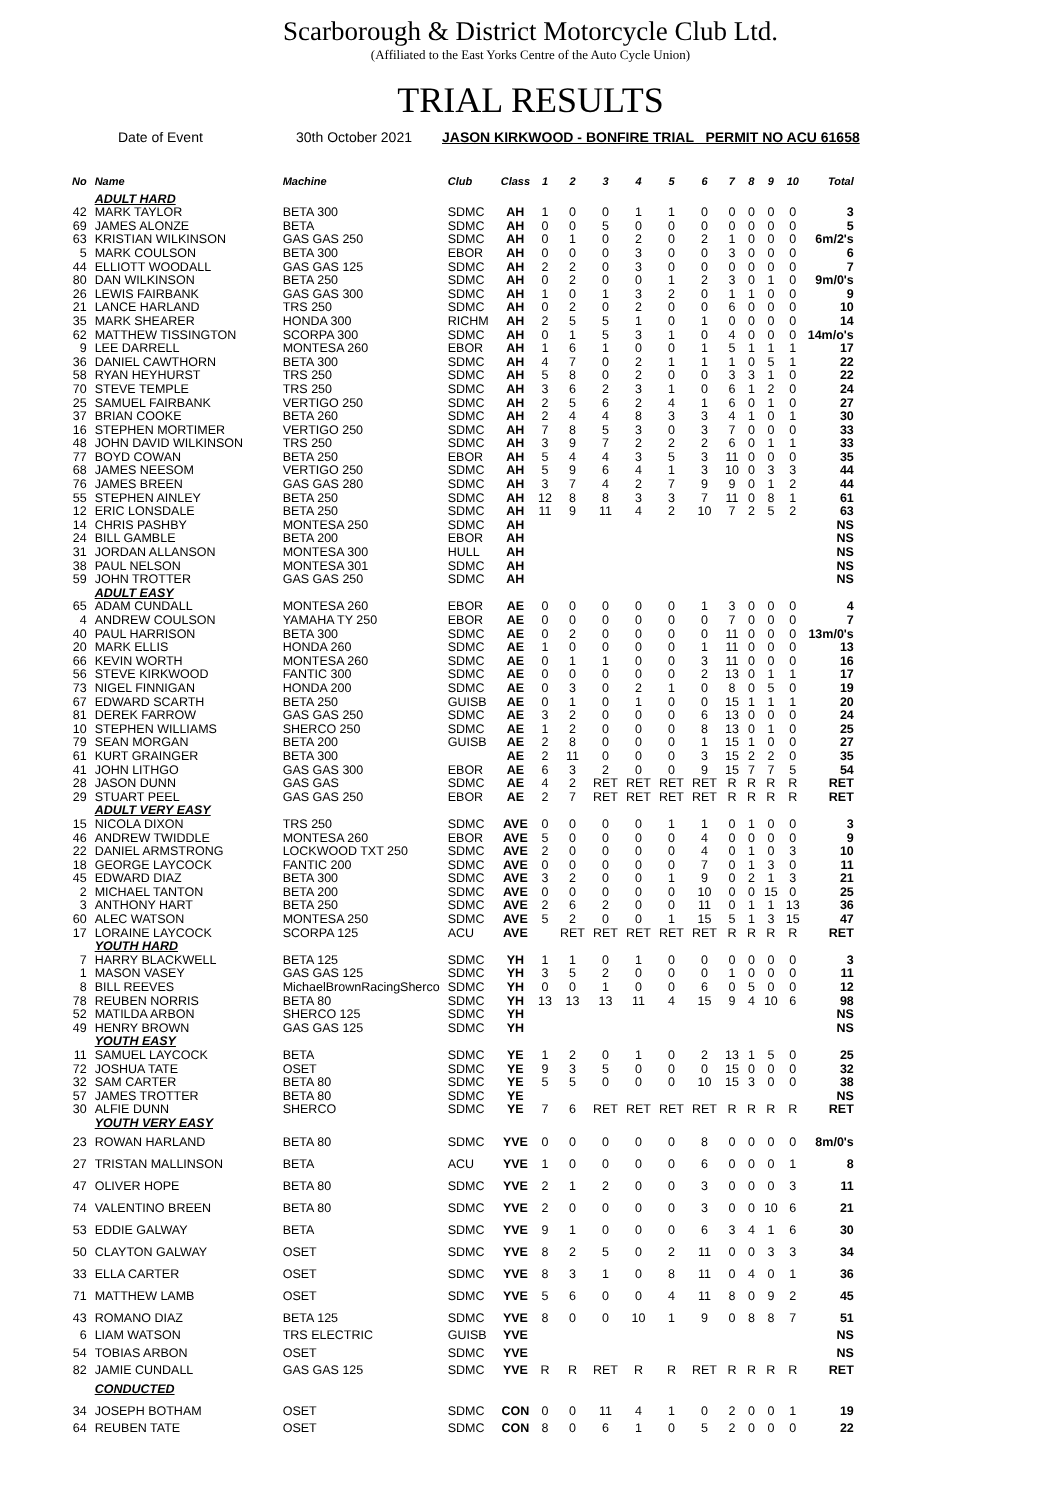Scarborough & District Motorcycle Club Ltd.
(Affiliated to the East Yorks Centre of the Auto Cycle Union)
TRIAL RESULTS
Date of Event 30th October 2021 JASON KIRKWOOD - BONFIRE TRIAL PERMIT NO ACU 61658
| No | Name | Machine | Club | Class | 1 | 2 | 3 | 4 | 5 | 6 | 7 | 8 | 9 | 10 | Total |
| --- | --- | --- | --- | --- | --- | --- | --- | --- | --- | --- | --- | --- | --- | --- | --- |
| | ADULT HARD | | | | | | | | | | | | | | |
| 42 | MARK TAYLOR | BETA 300 | SDMC | AH | 1 | 0 | 0 | 1 | 1 | 0 | 0 | 0 | 0 | 0 | 3 |
| 69 | JAMES ALONZE | BETA | SDMC | AH | 0 | 0 | 5 | 0 | 0 | 0 | 0 | 0 | 0 | 0 | 5 |
| 63 | KRISTIAN WILKINSON | GAS GAS 250 | SDMC | AH | 0 | 1 | 0 | 2 | 0 | 2 | 1 | 0 | 0 | 0 | 6m/2's |
| 5 | MARK COULSON | BETA 300 | EBOR | AH | 0 | 0 | 0 | 3 | 0 | 0 | 3 | 0 | 0 | 0 | 6 |
| 44 | ELLIOTT WOODALL | GAS GAS 125 | SDMC | AH | 2 | 2 | 0 | 3 | 0 | 0 | 0 | 0 | 0 | 0 | 7 |
| 80 | DAN WILKINSON | BETA 250 | SDMC | AH | 0 | 2 | 0 | 0 | 1 | 2 | 3 | 0 | 1 | 0 | 9m/0's |
| 26 | LEWIS FAIRBANK | GAS GAS 300 | SDMC | AH | 1 | 0 | 1 | 3 | 2 | 0 | 1 | 1 | 0 | 0 | 9 |
| 21 | LANCE HARLAND | TRS 250 | SDMC | AH | 0 | 2 | 0 | 2 | 0 | 0 | 6 | 0 | 0 | 0 | 10 |
| 35 | MARK SHEARER | HONDA 300 | RICHM | AH | 2 | 5 | 5 | 1 | 0 | 1 | 0 | 0 | 0 | 0 | 14 |
| 62 | MATTHEW TISSINGTON | SCORPA 300 | SDMC | AH | 0 | 1 | 5 | 3 | 1 | 0 | 4 | 0 | 0 | 0 | 14m/o's |
| 9 | LEE DARRELL | MONTESA 260 | EBOR | AH | 1 | 6 | 1 | 0 | 0 | 1 | 5 | 1 | 1 | 1 | 17 |
| 36 | DANIEL CAWTHORN | BETA 300 | SDMC | AH | 4 | 7 | 0 | 2 | 1 | 1 | 1 | 0 | 5 | 1 | 22 |
| 58 | RYAN HEYHURST | TRS 250 | SDMC | AH | 5 | 8 | 0 | 2 | 0 | 0 | 3 | 3 | 1 | 0 | 22 |
| 70 | STEVE TEMPLE | TRS 250 | SDMC | AH | 3 | 6 | 2 | 3 | 1 | 0 | 6 | 1 | 2 | 0 | 24 |
| 25 | SAMUEL FAIRBANK | VERTIGO 250 | SDMC | AH | 2 | 5 | 6 | 2 | 4 | 1 | 6 | 0 | 1 | 0 | 27 |
| 37 | BRIAN COOKE | BETA 260 | SDMC | AH | 2 | 4 | 4 | 8 | 3 | 3 | 4 | 1 | 0 | 1 | 30 |
| 16 | STEPHEN MORTIMER | VERTIGO 250 | SDMC | AH | 7 | 8 | 5 | 3 | 0 | 3 | 7 | 0 | 0 | 0 | 33 |
| 48 | JOHN DAVID WILKINSON | TRS 250 | SDMC | AH | 3 | 9 | 7 | 2 | 2 | 2 | 6 | 0 | 1 | 1 | 33 |
| 77 | BOYD COWAN | BETA 250 | EBOR | AH | 5 | 4 | 4 | 3 | 5 | 3 | 11 | 0 | 0 | 0 | 35 |
| 68 | JAMES NEESOM | VERTIGO 250 | SDMC | AH | 5 | 9 | 6 | 4 | 1 | 3 | 10 | 0 | 3 | 3 | 44 |
| 76 | JAMES BREEN | GAS GAS 280 | SDMC | AH | 3 | 7 | 4 | 2 | 7 | 9 | 9 | 0 | 1 | 2 | 44 |
| 55 | STEPHEN AINLEY | BETA 250 | SDMC | AH | 12 | 8 | 8 | 3 | 3 | 7 | 11 | 0 | 8 | 1 | 61 |
| 12 | ERIC LONSDALE | BETA 250 | SDMC | AH | 11 | 9 | 11 | 4 | 2 | 10 | 7 | 2 | 5 | 2 | 63 |
| 14 | CHRIS PASHBY | MONTESA 250 | SDMC | AH | | | | | | | | | | | NS |
| 24 | BILL GAMBLE | BETA 200 | EBOR | AH | | | | | | | | | | | NS |
| 31 | JORDAN ALLANSON | MONTESA 300 | HULL | AH | | | | | | | | | | | NS |
| 38 | PAUL NELSON | MONTESA 301 | SDMC | AH | | | | | | | | | | | NS |
| 59 | JOHN TROTTER | GAS GAS 250 | SDMC | AH | | | | | | | | | | | NS |
| | ADULT EASY | | | | | | | | | | | | | | |
| 65 | ADAM CUNDALL | MONTESA 260 | EBOR | AE | 0 | 0 | 0 | 0 | 0 | 1 | 3 | 0 | 0 | 0 | 4 |
| 4 | ANDREW COULSON | YAMAHA TY 250 | EBOR | AE | 0 | 0 | 0 | 0 | 0 | 0 | 7 | 0 | 0 | 0 | 7 |
| 40 | PAUL HARRISON | BETA 300 | SDMC | AE | 0 | 2 | 0 | 0 | 0 | 0 | 11 | 0 | 0 | 0 | 13m/0's |
| 20 | MARK ELLIS | HONDA 260 | SDMC | AE | 1 | 0 | 0 | 0 | 0 | 1 | 11 | 0 | 0 | 0 | 13 |
| 66 | KEVIN WORTH | MONTESA 260 | SDMC | AE | 0 | 1 | 1 | 0 | 0 | 3 | 11 | 0 | 0 | 0 | 16 |
| 56 | STEVE KIRKWOOD | FANTIC 300 | SDMC | AE | 0 | 0 | 0 | 0 | 0 | 2 | 13 | 0 | 1 | 1 | 17 |
| 73 | NIGEL FINNIGAN | HONDA 200 | SDMC | AE | 0 | 3 | 0 | 2 | 1 | 0 | 8 | 0 | 5 | 0 | 19 |
| 67 | EDWARD SCARTH | BETA 250 | GUISB | AE | 0 | 1 | 0 | 1 | 0 | 0 | 15 | 1 | 1 | 1 | 20 |
| 81 | DEREK FARROW | GAS GAS 250 | SDMC | AE | 3 | 2 | 0 | 0 | 0 | 6 | 13 | 0 | 0 | 0 | 24 |
| 10 | STEPHEN WILLIAMS | SHERCO 250 | SDMC | AE | 1 | 2 | 0 | 0 | 0 | 8 | 13 | 0 | 1 | 0 | 25 |
| 79 | SEAN MORGAN | BETA 200 | GUISB | AE | 2 | 8 | 0 | 0 | 0 | 1 | 15 | 1 | 0 | 0 | 27 |
| 61 | KURT GRAINGER | BETA 300 | | AE | 2 | 11 | 0 | 0 | 0 | 3 | 15 | 2 | 2 | 0 | 35 |
| 41 | JOHN LITHGO | GAS GAS 300 | EBOR | AE | 6 | 3 | 2 | 0 | 0 | 9 | 15 | 7 | 7 | 5 | 54 |
| 28 | JASON DUNN | GAS GAS | SDMC | AE | 4 | 2 | RET | RET | RET | RET | R | R | R | R | RET |
| 29 | STUART PEEL | GAS GAS 250 | EBOR | AE | 2 | 7 | RET | RET | RET | RET | R | R | R | R | RET |
| | ADULT VERY EASY | | | | | | | | | | | | | | |
| 15 | NICOLA DIXON | TRS 250 | SDMC | AVE | 0 | 0 | 0 | 0 | 1 | 1 | 0 | 1 | 0 | 0 | 3 |
| 46 | ANDREW TWIDDLE | MONTESA 260 | EBOR | AVE | 5 | 0 | 0 | 0 | 0 | 4 | 0 | 0 | 0 | 0 | 9 |
| 22 | DANIEL ARMSTRONG | LOCKWOOD TXT 250 | SDMC | AVE | 2 | 0 | 0 | 0 | 0 | 4 | 0 | 1 | 0 | 3 | 10 |
| 18 | GEORGE LAYCOCK | FANTIC 200 | SDMC | AVE | 0 | 0 | 0 | 0 | 0 | 7 | 0 | 1 | 3 | 0 | 11 |
| 45 | EDWARD DIAZ | BETA 300 | SDMC | AVE | 3 | 2 | 0 | 0 | 1 | 9 | 0 | 2 | 1 | 3 | 21 |
| 2 | MICHAEL TANTON | BETA 200 | SDMC | AVE | 0 | 0 | 0 | 0 | 0 | 10 | 0 | 0 | 15 | 0 | 25 |
| 3 | ANTHONY HART | BETA 250 | SDMC | AVE | 2 | 6 | 2 | 0 | 0 | 11 | 0 | 1 | 1 | 13 | 36 |
| 60 | ALEC WATSON | MONTESA 250 | SDMC | AVE | 5 | 2 | 0 | 0 | 1 | 15 | 5 | 1 | 3 | 15 | 47 |
| 17 | LORAINE LAYCOCK | SCORPA 125 | ACU | AVE | | RET | RET | RET | RET | RET | R | R | R | R | RET |
| | YOUTH HARD | | | | | | | | | | | | | | |
| 7 | HARRY BLACKWELL | BETA 125 | SDMC | YH | 1 | 1 | 0 | 1 | 0 | 0 | 0 | 0 | 0 | 0 | 3 |
| 1 | MASON VASEY | GAS GAS 125 | SDMC | YH | 3 | 5 | 2 | 0 | 0 | 0 | 1 | 0 | 0 | 0 | 11 |
| 8 | BILL REEVES | MichaelBrownRacingSherco | SDMC | YH | 0 | 0 | 1 | 0 | 0 | 6 | 0 | 5 | 0 | 0 | 12 |
| 78 | REUBEN NORRIS | BETA 80 | SDMC | YH | 13 | 13 | 13 | 11 | 4 | 15 | 9 | 4 | 10 | 6 | 98 |
| 52 | MATILDA ARBON | SHERCO 125 | SDMC | YH | | | | | | | | | | | NS |
| 49 | HENRY BROWN | GAS GAS 125 | SDMC | YH | | | | | | | | | | | NS |
| | YOUTH EASY | | | | | | | | | | | | | | |
| 11 | SAMUEL LAYCOCK | BETA | SDMC | YE | 1 | 2 | 0 | 1 | 0 | 2 | 13 | 1 | 5 | 0 | 25 |
| 72 | JOSHUA TATE | OSET | SDMC | YE | 9 | 3 | 5 | 0 | 0 | 0 | 15 | 0 | 0 | 0 | 32 |
| 32 | SAM CARTER | BETA 80 | SDMC | YE | 5 | 5 | 0 | 0 | 0 | 10 | 15 | 3 | 0 | 0 | 38 |
| 57 | JAMES TROTTER | BETA 80 | SDMC | YE | | | | | | | | | | | NS |
| 30 | ALFIE DUNN | SHERCO | SDMC | YE | 7 | 6 | RET | RET | RET | RET | R | R | R | R | RET |
| | YOUTH VERY EASY | | | | | | | | | | | | | | |
| 23 | ROWAN HARLAND | BETA 80 | SDMC | YVE | 0 | 0 | 0 | 0 | 0 | 8 | 0 | 0 | 0 | 0 | 8m/0's |
| 27 | TRISTAN MALLINSON | BETA | ACU | YVE | 1 | 0 | 0 | 0 | 0 | 6 | 0 | 0 | 0 | 1 | 8 |
| 47 | OLIVER HOPE | BETA 80 | SDMC | YVE | 2 | 1 | 2 | 0 | 0 | 3 | 0 | 0 | 0 | 3 | 11 |
| 74 | VALENTINO BREEN | BETA 80 | SDMC | YVE | 2 | 0 | 0 | 0 | 0 | 3 | 0 | 0 | 10 | 6 | 21 |
| 53 | EDDIE GALWAY | BETA | SDMC | YVE | 9 | 1 | 0 | 0 | 0 | 6 | 3 | 4 | 1 | 6 | 30 |
| 50 | CLAYTON GALWAY | OSET | SDMC | YVE | 8 | 2 | 5 | 0 | 2 | 11 | 0 | 0 | 3 | 3 | 34 |
| 33 | ELLA CARTER | OSET | SDMC | YVE | 8 | 3 | 1 | 0 | 8 | 11 | 0 | 4 | 0 | 1 | 36 |
| 71 | MATTHEW LAMB | OSET | SDMC | YVE | 5 | 6 | 0 | 0 | 4 | 11 | 8 | 0 | 9 | 2 | 45 |
| 43 | ROMANO DIAZ | BETA 125 | SDMC | YVE | 8 | 0 | 0 | 10 | 1 | 9 | 0 | 8 | 8 | 7 | 51 |
| 6 | LIAM WATSON | TRS ELECTRIC | GUISB | YVE | | | | | | | | | | | NS |
| 54 | TOBIAS ARBON | OSET | SDMC | YVE | | | | | | | | | | | NS |
| 82 | JAMIE CUNDALL | GAS GAS 125 | SDMC | YVE | R | R | RET | R | R | RET | R | R | R | R | RET |
| | CONDUCTED | | | | | | | | | | | | | | |
| 34 | JOSEPH BOTHAM | OSET | SDMC | CON | 0 | 0 | 11 | 4 | 1 | 0 | 2 | 0 | 0 | 1 | 19 |
| 64 | REUBEN TATE | OSET | SDMC | CON | 8 | 0 | 6 | 1 | 0 | 5 | 2 | 0 | 0 | 0 | 22 |